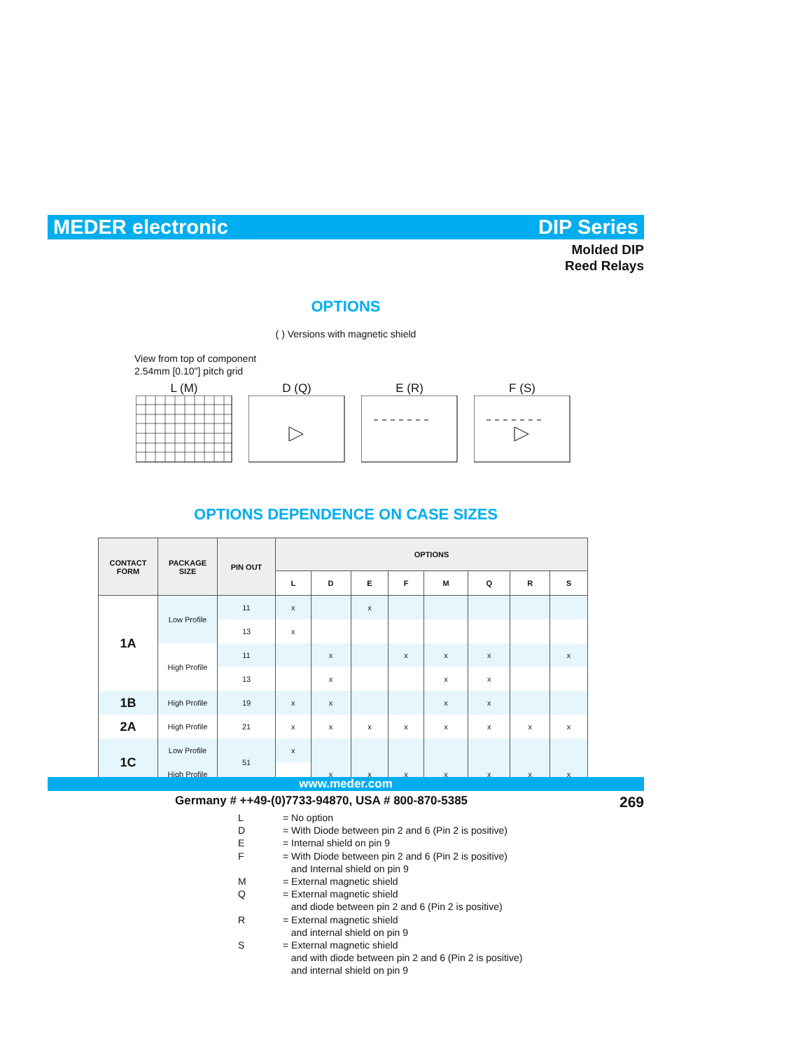MEDER electronic DIP Series
Molded DIP
Reed Relays
OPTIONS
( ) Versions with magnetic shield
View from top of component
2.54mm [0.10"] pitch grid
L (M) D (Q) E (R) F (S)
OPTIONS DEPENDENCE ON CASE SIZES
| CONTACT FORM | PACKAGE SIZE | PIN OUT | OPTIONS | | | | | | | |
| --- | --- | --- | --- | --- | --- | --- | --- | --- | --- | --- |
| | | | L | D | E | F | M | Q | R | S |
| 1A | Low Profile | 11 | x | | x | | | | | |
| | | 13 | x | | | | | | | |
| | High Profile | 11 | | x | | x | x | x | | x |
| | | 13 | | x | | | x | x | | |
| 1B | High Profile | 19 | x | x | | | x | x | | |
| 2A | High Profile | 21 | x | x | x | x | x | x | x | x |
| 1C | Low Profile | 51 | x | | | | | | | |
| | High Profile | | | x | x | x | x | x | x | x |
L = No option
D = With Diode between pin 2 and 6 (Pin 2 is positive)
E = Internal shield on pin 9
F = With Diode between pin 2 and 6 (Pin 2 is positive)
and Internal shield on pin 9
M = External magnetic shield
Q = External magnetic shield
and diode between pin 2 and 6 (Pin 2 is positive)
R = External magnetic shield
and internal shield on pin 9
S = External magnetic shield
and with diode between pin 2 and 6 (Pin 2 is positive)
and internal shield on pin 9
www.meder.com
Germany # ++49-(0)7733-94870, USA # 800-870-5385 269